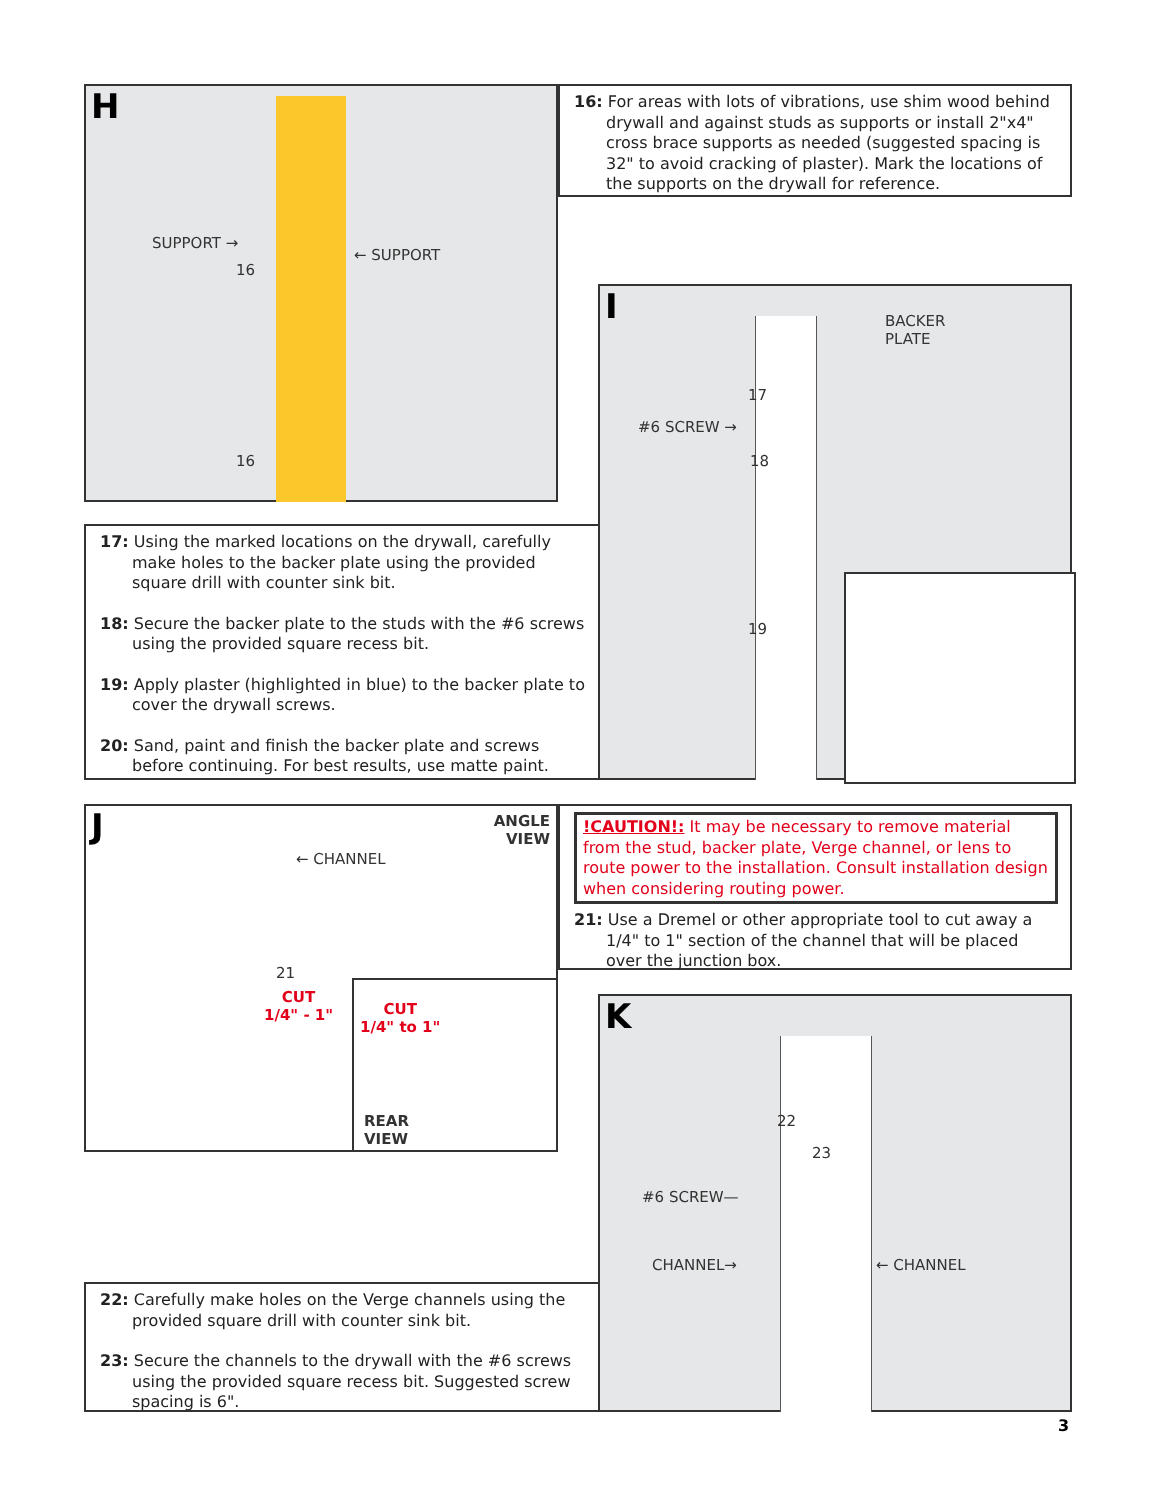H
SUPPORT →
← SUPPORT
16
16
16: For areas with lots of vibrations, use shim wood behind drywall and against studs as supports or install 2"x4" cross brace supports as needed (suggested spacing is 32" to avoid cracking of plaster). Mark the locations of the supports on the drywall for reference.
17: Using the marked locations on the drywall, carefully make holes to the backer plate using the provided square drill with counter sink bit.
18: Secure the backer plate to the studs with the #6 screws using the provided square recess bit.
19: Apply plaster (highlighted in blue) to the backer plate to cover the drywall screws.
20: Sand, paint and finish the backer plate and screws before continuing. For best results, use matte paint.
I
BACKER
PLATE
#6 SCREW →
17
18
19
J
ANGLE
VIEW
← CHANNEL
21
CUT
1/4" - 1"
CUT
1/4" to 1"
REAR
VIEW
!CAUTION!: It may be necessary to remove material from the stud, backer plate, Verge channel, or lens to route power to the installation. Consult installation design when considering routing power.
21: Use a Dremel or other appropriate tool to cut away a 1/4" to 1" section of the channel that will be placed over the junction box.
K
22
23
#6 SCREW—
CHANNEL→ ← CHANNEL
22: Carefully make holes on the Verge channels using the provided square drill with counter sink bit.
23: Secure the channels to the drywall with the #6 screws using the provided square recess bit. Suggested screw spacing is 6".
3